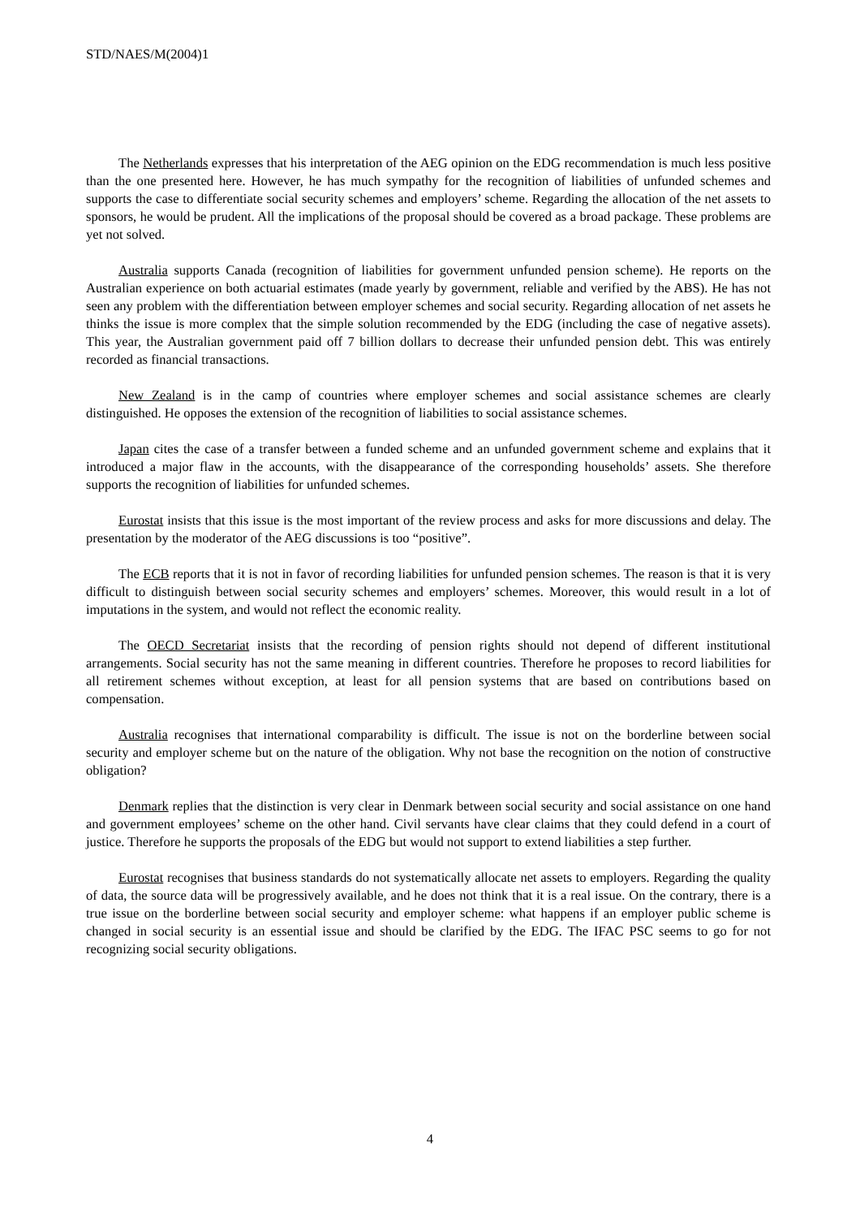STD/NAES/M(2004)1
The Netherlands expresses that his interpretation of the AEG opinion on the EDG recommendation is much less positive than the one presented here. However, he has much sympathy for the recognition of liabilities of unfunded schemes and supports the case to differentiate social security schemes and employers’ scheme. Regarding the allocation of the net assets to sponsors, he would be prudent. All the implications of the proposal should be covered as a broad package. These problems are yet not solved.
Australia supports Canada (recognition of liabilities for government unfunded pension scheme). He reports on the Australian experience on both actuarial estimates (made yearly by government, reliable and verified by the ABS). He has not seen any problem with the differentiation between employer schemes and social security. Regarding allocation of net assets he thinks the issue is more complex that the simple solution recommended by the EDG (including the case of negative assets). This year, the Australian government paid off 7 billion dollars to decrease their unfunded pension debt. This was entirely recorded as financial transactions.
New Zealand is in the camp of countries where employer schemes and social assistance schemes are clearly distinguished. He opposes the extension of the recognition of liabilities to social assistance schemes.
Japan cites the case of a transfer between a funded scheme and an unfunded government scheme and explains that it introduced a major flaw in the accounts, with the disappearance of the corresponding households’ assets. She therefore supports the recognition of liabilities for unfunded schemes.
Eurostat insists that this issue is the most important of the review process and asks for more discussions and delay. The presentation by the moderator of the AEG discussions is too “positive”.
The ECB reports that it is not in favor of recording liabilities for unfunded pension schemes. The reason is that it is very difficult to distinguish between social security schemes and employers’ schemes. Moreover, this would result in a lot of imputations in the system, and would not reflect the economic reality.
The OECD Secretariat insists that the recording of pension rights should not depend of different institutional arrangements. Social security has not the same meaning in different countries. Therefore he proposes to record liabilities for all retirement schemes without exception, at least for all pension systems that are based on contributions based on compensation.
Australia recognises that international comparability is difficult. The issue is not on the borderline between social security and employer scheme but on the nature of the obligation. Why not base the recognition on the notion of constructive obligation?
Denmark replies that the distinction is very clear in Denmark between social security and social assistance on one hand and government employees’ scheme on the other hand. Civil servants have clear claims that they could defend in a court of justice. Therefore he supports the proposals of the EDG but would not support to extend liabilities a step further.
Eurostat recognises that business standards do not systematically allocate net assets to employers. Regarding the quality of data, the source data will be progressively available, and he does not think that it is a real issue. On the contrary, there is a true issue on the borderline between social security and employer scheme: what happens if an employer public scheme is changed in social security is an essential issue and should be clarified by the EDG. The IFAC PSC seems to go for not recognizing social security obligations.
4